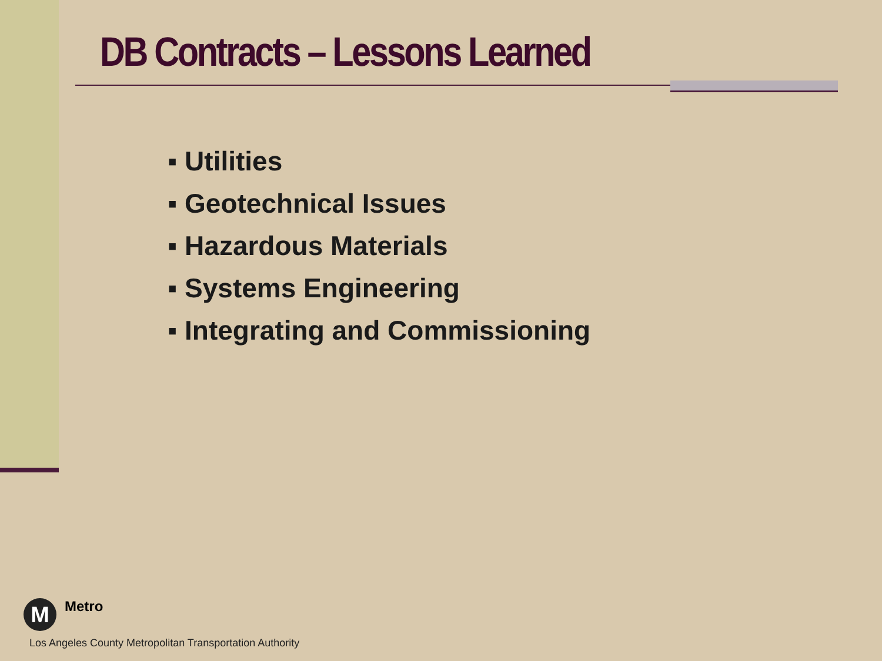DB Contracts – Lessons Learned
▪ Utilities
▪ Geotechnical Issues
▪ Hazardous Materials
▪ Systems Engineering
▪ Integrating and Commissioning
M Metro
Los Angeles County Metropolitan Transportation Authority